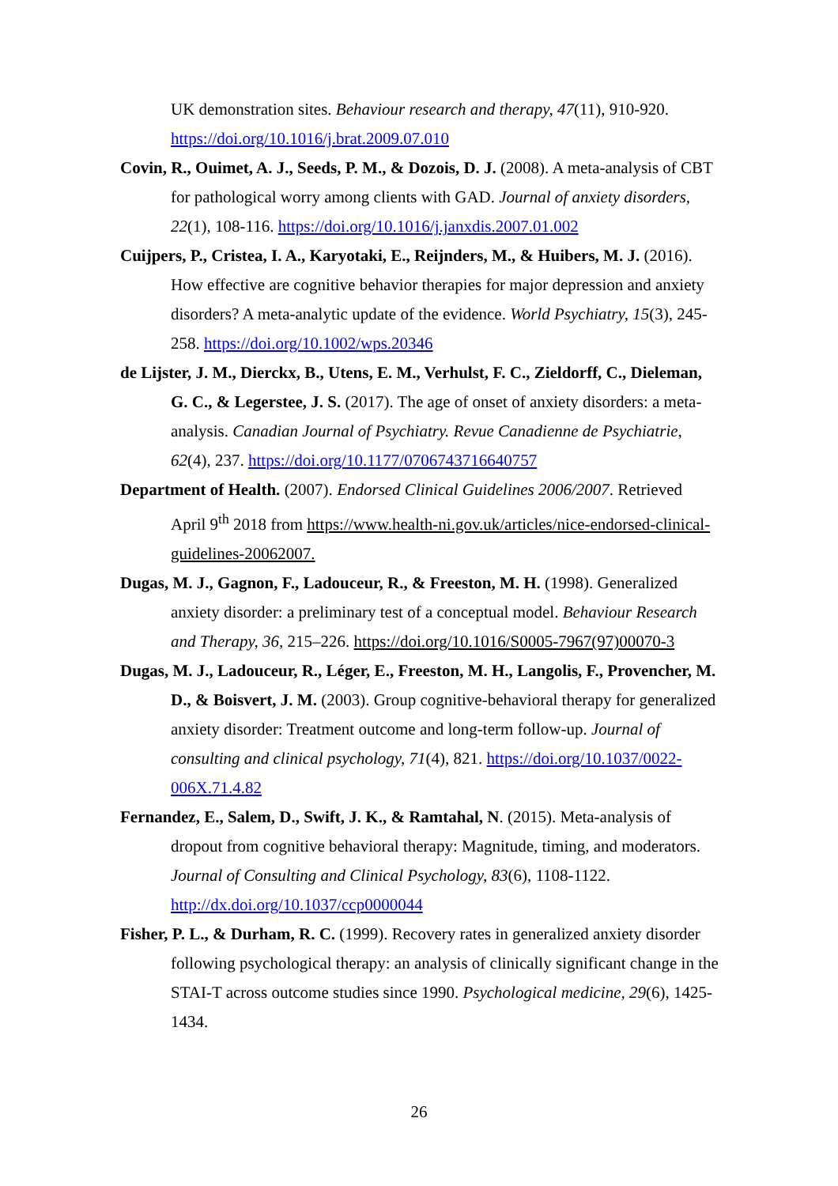UK demonstration sites. Behaviour research and therapy, 47(11), 910-920. https://doi.org/10.1016/j.brat.2009.07.010
Covin, R., Ouimet, A. J., Seeds, P. M., & Dozois, D. J. (2008). A meta-analysis of CBT for pathological worry among clients with GAD. Journal of anxiety disorders, 22(1), 108-116. https://doi.org/10.1016/j.janxdis.2007.01.002
Cuijpers, P., Cristea, I. A., Karyotaki, E., Reijnders, M., & Huibers, M. J. (2016). How effective are cognitive behavior therapies for major depression and anxiety disorders? A meta-analytic update of the evidence. World Psychiatry, 15(3), 245-258. https://doi.org/10.1002/wps.20346
de Lijster, J. M., Dierckx, B., Utens, E. M., Verhulst, F. C., Zieldorff, C., Dieleman, G. C., & Legerstee, J. S. (2017). The age of onset of anxiety disorders: a meta-analysis. Canadian Journal of Psychiatry. Revue Canadienne de Psychiatrie, 62(4), 237. https://doi.org/10.1177/0706743716640757
Department of Health. (2007). Endorsed Clinical Guidelines 2006/2007. Retrieved April 9<sup>th</sup> 2018 from https://www.health-ni.gov.uk/articles/nice-endorsed-clinical-guidelines-20062007.
Dugas, M. J., Gagnon, F., Ladouceur, R., & Freeston, M. H. (1998). Generalized anxiety disorder: a preliminary test of a conceptual model. Behaviour Research and Therapy, 36, 215–226. https://doi.org/10.1016/S0005-7967(97)00070-3
Dugas, M. J., Ladouceur, R., Léger, E., Freeston, M. H., Langolis, F., Provencher, M. D., & Boisvert, J. M. (2003). Group cognitive-behavioral therapy for generalized anxiety disorder: Treatment outcome and long-term follow-up. Journal of consulting and clinical psychology, 71(4), 821. https://doi.org/10.1037/0022-006X.71.4.82
Fernandez, E., Salem, D., Swift, J. K., & Ramtahal, N. (2015). Meta-analysis of dropout from cognitive behavioral therapy: Magnitude, timing, and moderators. Journal of Consulting and Clinical Psychology, 83(6), 1108-1122. http://dx.doi.org/10.1037/ccp0000044
Fisher, P. L., & Durham, R. C. (1999). Recovery rates in generalized anxiety disorder following psychological therapy: an analysis of clinically significant change in the STAI-T across outcome studies since 1990. Psychological medicine, 29(6), 1425-1434.
26